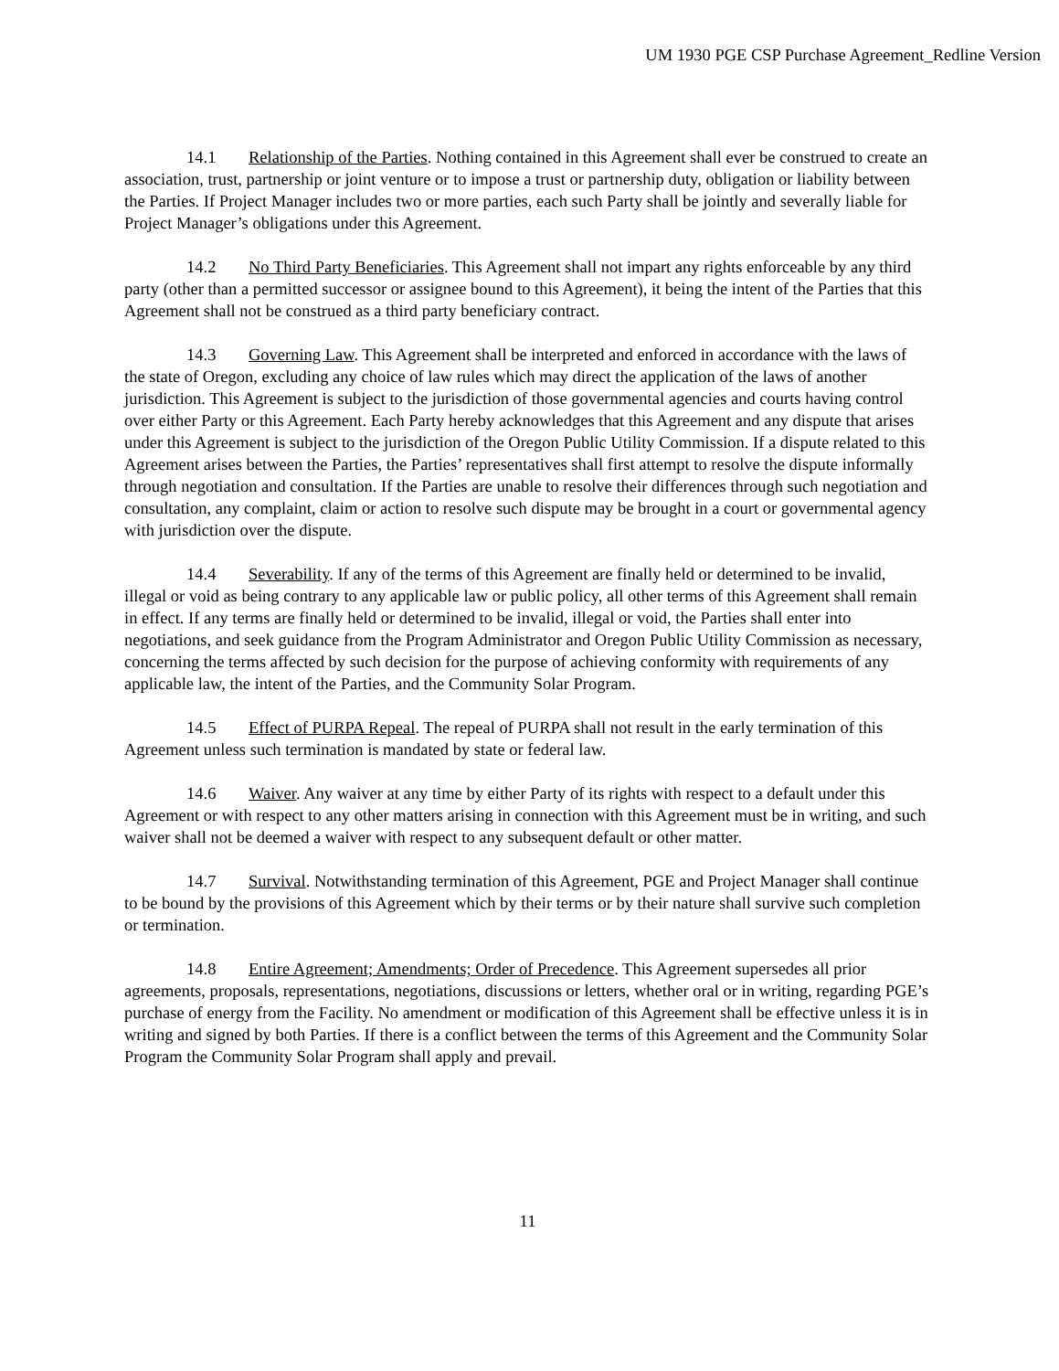UM 1930 PGE CSP Purchase Agreement_Redline Version
14.1 Relationship of the Parties. Nothing contained in this Agreement shall ever be construed to create an association, trust, partnership or joint venture or to impose a trust or partnership duty, obligation or liability between the Parties. If Project Manager includes two or more parties, each such Party shall be jointly and severally liable for Project Manager’s obligations under this Agreement.
14.2 No Third Party Beneficiaries. This Agreement shall not impart any rights enforceable by any third party (other than a permitted successor or assignee bound to this Agreement), it being the intent of the Parties that this Agreement shall not be construed as a third party beneficiary contract.
14.3 Governing Law. This Agreement shall be interpreted and enforced in accordance with the laws of the state of Oregon, excluding any choice of law rules which may direct the application of the laws of another jurisdiction. This Agreement is subject to the jurisdiction of those governmental agencies and courts having control over either Party or this Agreement. Each Party hereby acknowledges that this Agreement and any dispute that arises under this Agreement is subject to the jurisdiction of the Oregon Public Utility Commission. If a dispute related to this Agreement arises between the Parties, the Parties’ representatives shall first attempt to resolve the dispute informally through negotiation and consultation. If the Parties are unable to resolve their differences through such negotiation and consultation, any complaint, claim or action to resolve such dispute may be brought in a court or governmental agency with jurisdiction over the dispute.
14.4 Severability. If any of the terms of this Agreement are finally held or determined to be invalid, illegal or void as being contrary to any applicable law or public policy, all other terms of this Agreement shall remain in effect. If any terms are finally held or determined to be invalid, illegal or void, the Parties shall enter into negotiations, and seek guidance from the Program Administrator and Oregon Public Utility Commission as necessary, concerning the terms affected by such decision for the purpose of achieving conformity with requirements of any applicable law, the intent of the Parties, and the Community Solar Program.
14.5 Effect of PURPA Repeal. The repeal of PURPA shall not result in the early termination of this Agreement unless such termination is mandated by state or federal law.
14.6 Waiver. Any waiver at any time by either Party of its rights with respect to a default under this Agreement or with respect to any other matters arising in connection with this Agreement must be in writing, and such waiver shall not be deemed a waiver with respect to any subsequent default or other matter.
14.7 Survival. Notwithstanding termination of this Agreement, PGE and Project Manager shall continue to be bound by the provisions of this Agreement which by their terms or by their nature shall survive such completion or termination.
14.8 Entire Agreement; Amendments; Order of Precedence. This Agreement supersedes all prior agreements, proposals, representations, negotiations, discussions or letters, whether oral or in writing, regarding PGE’s purchase of energy from the Facility. No amendment or modification of this Agreement shall be effective unless it is in writing and signed by both Parties. If there is a conflict between the terms of this Agreement and the Community Solar Program the Community Solar Program shall apply and prevail.
11